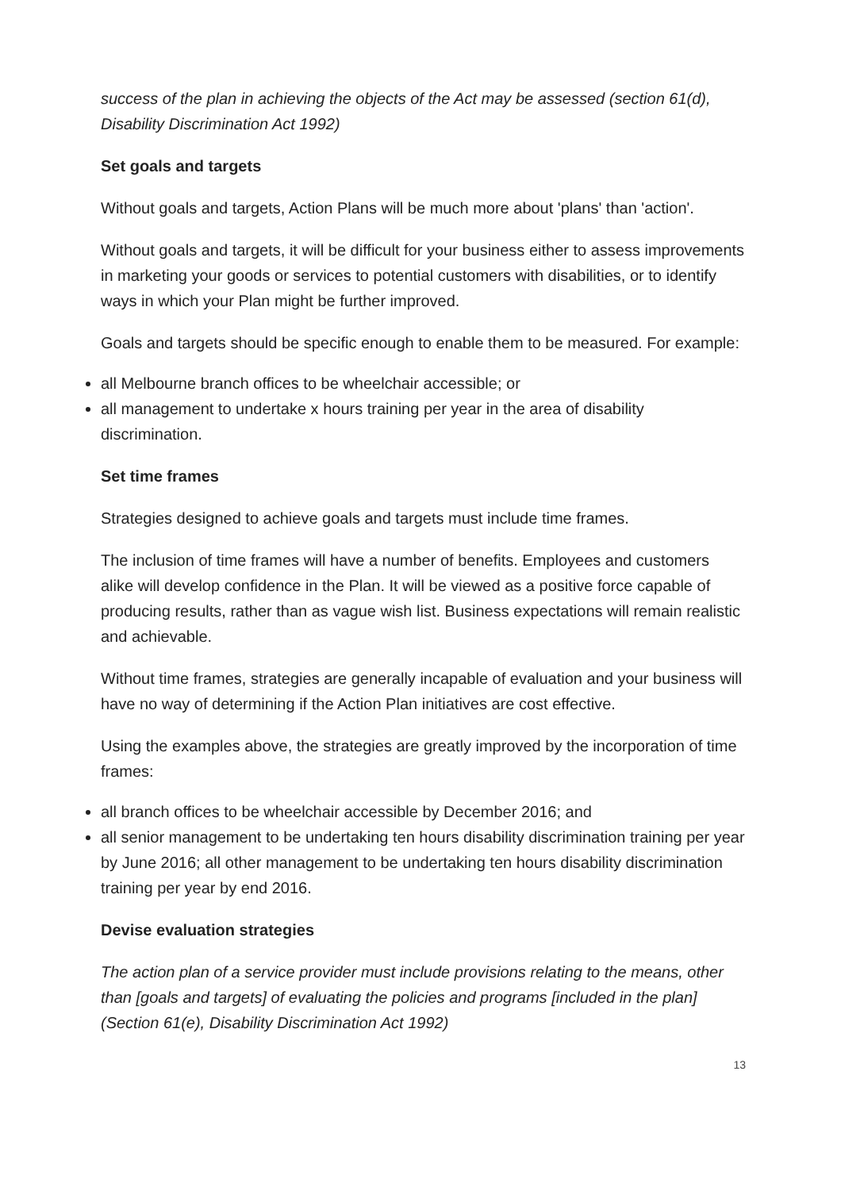success of the plan in achieving the objects of the Act may be assessed (section 61(d), Disability Discrimination Act 1992)
Set goals and targets
Without goals and targets, Action Plans will be much more about 'plans' than 'action'.
Without goals and targets, it will be difficult for your business either to assess improvements in marketing your goods or services to potential customers with disabilities, or to identify ways in which your Plan might be further improved.
Goals and targets should be specific enough to enable them to be measured. For example:
all Melbourne branch offices to be wheelchair accessible; or
all management to undertake x hours training per year in the area of disability discrimination.
Set time frames
Strategies designed to achieve goals and targets must include time frames.
The inclusion of time frames will have a number of benefits. Employees and customers alike will develop confidence in the Plan. It will be viewed as a positive force capable of producing results, rather than as vague wish list. Business expectations will remain realistic and achievable.
Without time frames, strategies are generally incapable of evaluation and your business will have no way of determining if the Action Plan initiatives are cost effective.
Using the examples above, the strategies are greatly improved by the incorporation of time frames:
all branch offices to be wheelchair accessible by December 2016; and
all senior management to be undertaking ten hours disability discrimination training per year by June 2016; all other management to be undertaking ten hours disability discrimination training per year by end 2016.
Devise evaluation strategies
The action plan of a service provider must include provisions relating to the means, other than [goals and targets] of evaluating the policies and programs [included in the plan] (Section 61(e), Disability Discrimination Act 1992)
13